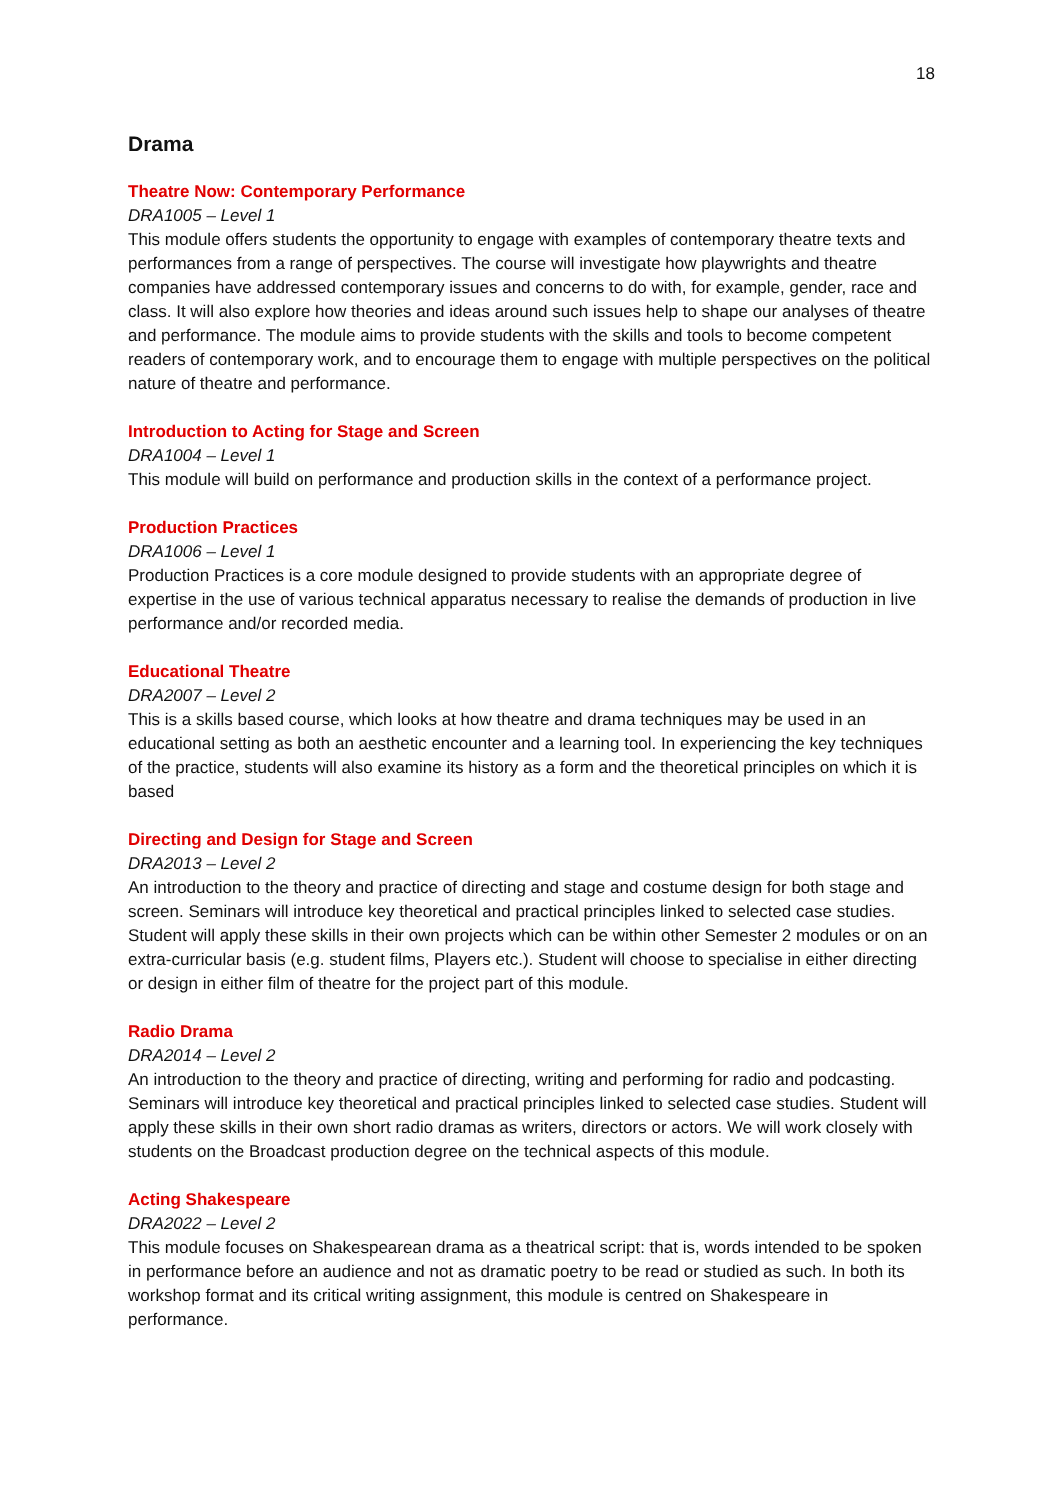18
Drama
Theatre Now: Contemporary Performance
DRA1005 – Level 1
This module offers students the opportunity to engage with examples of contemporary theatre texts and performances from a range of perspectives. The course will investigate how playwrights and theatre companies have addressed contemporary issues and concerns to do with, for example, gender, race and class. It will also explore how theories and ideas around such issues help to shape our analyses of theatre and performance. The module aims to provide students with the skills and tools to become competent readers of contemporary work, and to encourage them to engage with multiple perspectives on the political nature of theatre and performance.
Introduction to Acting for Stage and Screen
DRA1004 – Level 1
This module will build on performance and production skills in the context of a performance project.
Production Practices
DRA1006 – Level 1
Production Practices is a core module designed to provide students with an appropriate degree of expertise in the use of various technical apparatus necessary to realise the demands of production in live performance and/or recorded media.
Educational Theatre
DRA2007 – Level 2
This is a skills based course, which looks at how theatre and drama techniques may be used in an educational setting as both an aesthetic encounter and a learning tool. In experiencing the key techniques of the practice, students will also examine its history as a form and the theoretical principles on which it is based
Directing and Design for Stage and Screen
DRA2013 – Level 2
An introduction to the theory and practice of directing and stage and costume design for both stage and screen. Seminars will introduce key theoretical and practical principles linked to selected case studies. Student will apply these skills in their own projects which can be within other Semester 2 modules or on an extra-curricular basis (e.g. student films, Players etc.). Student will choose to specialise in either directing or design in either film of theatre for the project part of this module.
Radio Drama
DRA2014 – Level 2
An introduction to the theory and practice of directing, writing and performing for radio and podcasting. Seminars will introduce key theoretical and practical principles linked to selected case studies. Student will apply these skills in their own short radio dramas as writers, directors or actors. We will work closely with students on the Broadcast production degree on the technical aspects of this module.
Acting Shakespeare
DRA2022 – Level 2
This module focuses on Shakespearean drama as a theatrical script: that is, words intended to be spoken in performance before an audience and not as dramatic poetry to be read or studied as such. In both its workshop format and its critical writing assignment, this module is centred on Shakespeare in performance.